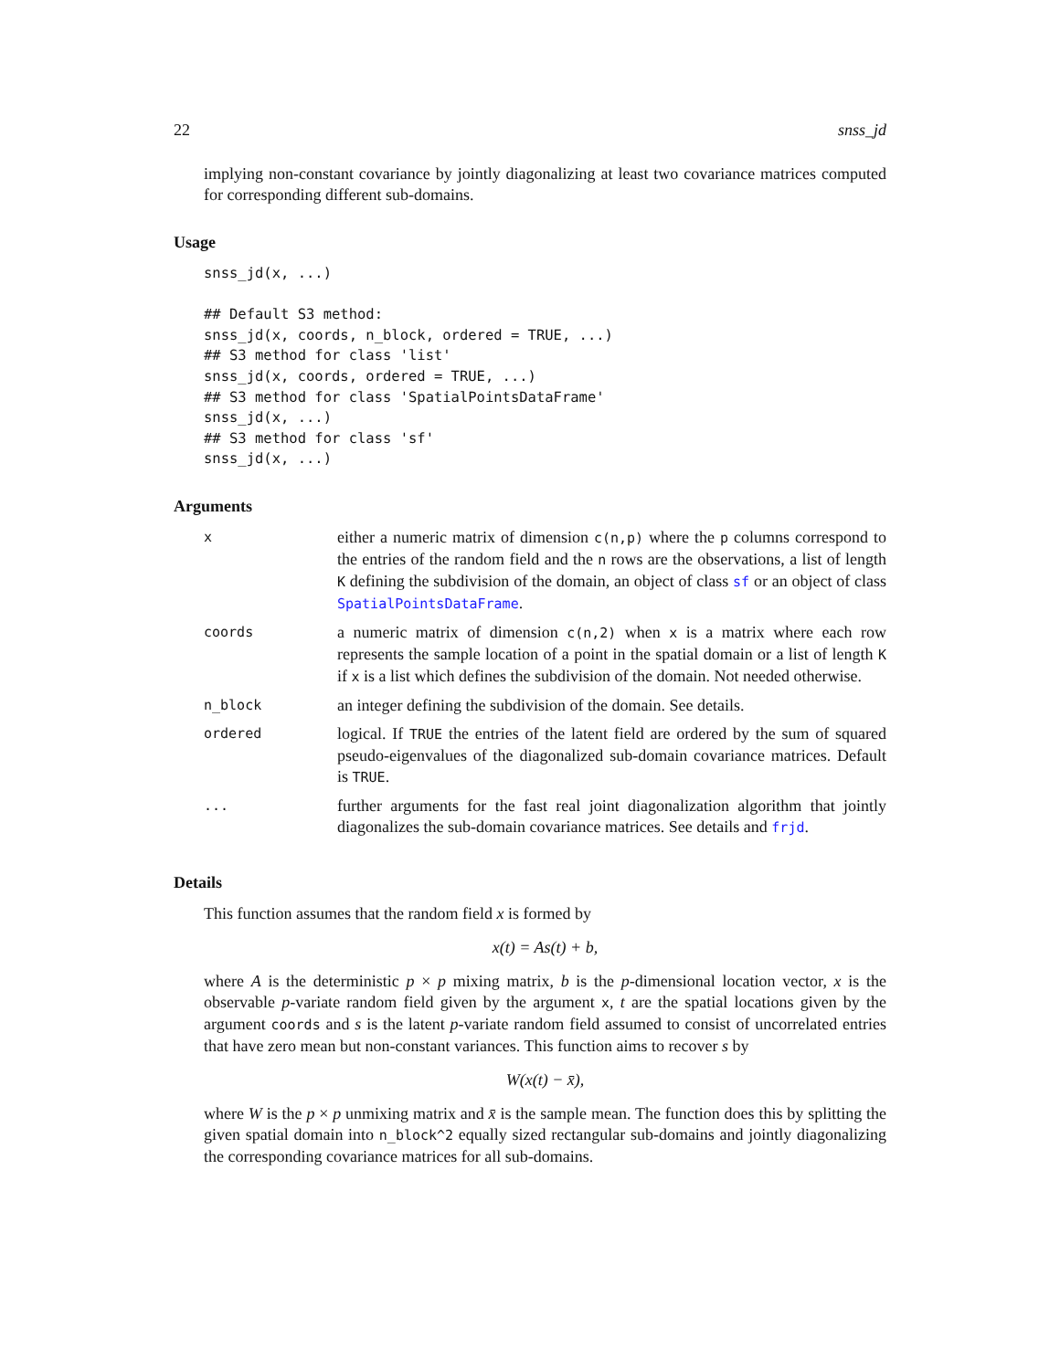22 snss_jd
implying non-constant covariance by jointly diagonalizing at least two covariance matrices computed for corresponding different sub-domains.
Usage
snss_jd(x, ...)

## Default S3 method:
snss_jd(x, coords, n_block, ordered = TRUE, ...)
## S3 method for class 'list'
snss_jd(x, coords, ordered = TRUE, ...)
## S3 method for class 'SpatialPointsDataFrame'
snss_jd(x, ...)
## S3 method for class 'sf'
snss_jd(x, ...)
Arguments
| x | either a numeric matrix of dimension c(n,p) where the p columns correspond to the entries of the random field and the n rows are the observations, a list of length K defining the subdivision of the domain, an object of class sf or an object of class SpatialPointsDataFrame . |
| coords | a numeric matrix of dimension c(n,2) when x is a matrix where each row represents the sample location of a point in the spatial domain or a list of length K if x is a list which defines the subdivision of the domain. Not needed otherwise. |
| n_block | an integer defining the subdivision of the domain. See details. |
| ordered | logical. If TRUE the entries of the latent field are ordered by the sum of squared pseudo-eigenvalues of the diagonalized sub-domain covariance matrices. Default is TRUE . |
| ... | further arguments for the fast real joint diagonalization algorithm that jointly diagonalizes the sub-domain covariance matrices. See details and frjd . |
Details
This function assumes that the random field x is formed by
x(t) = As(t) + b,
where A is the deterministic p × p mixing matrix, b is the p-dimensional location vector, x is the observable p-variate random field given by the argument x, t are the spatial locations given by the argument coords and s is the latent p-variate random field assumed to consist of uncorrelated entries that have zero mean but non-constant variances. This function aims to recover s by
W(x(t) − x̄),
where W is the p × p unmixing matrix and x̄ is the sample mean. The function does this by splitting the given spatial domain into n_block^2 equally sized rectangular sub-domains and jointly diagonalizing the corresponding covariance matrices for all sub-domains.